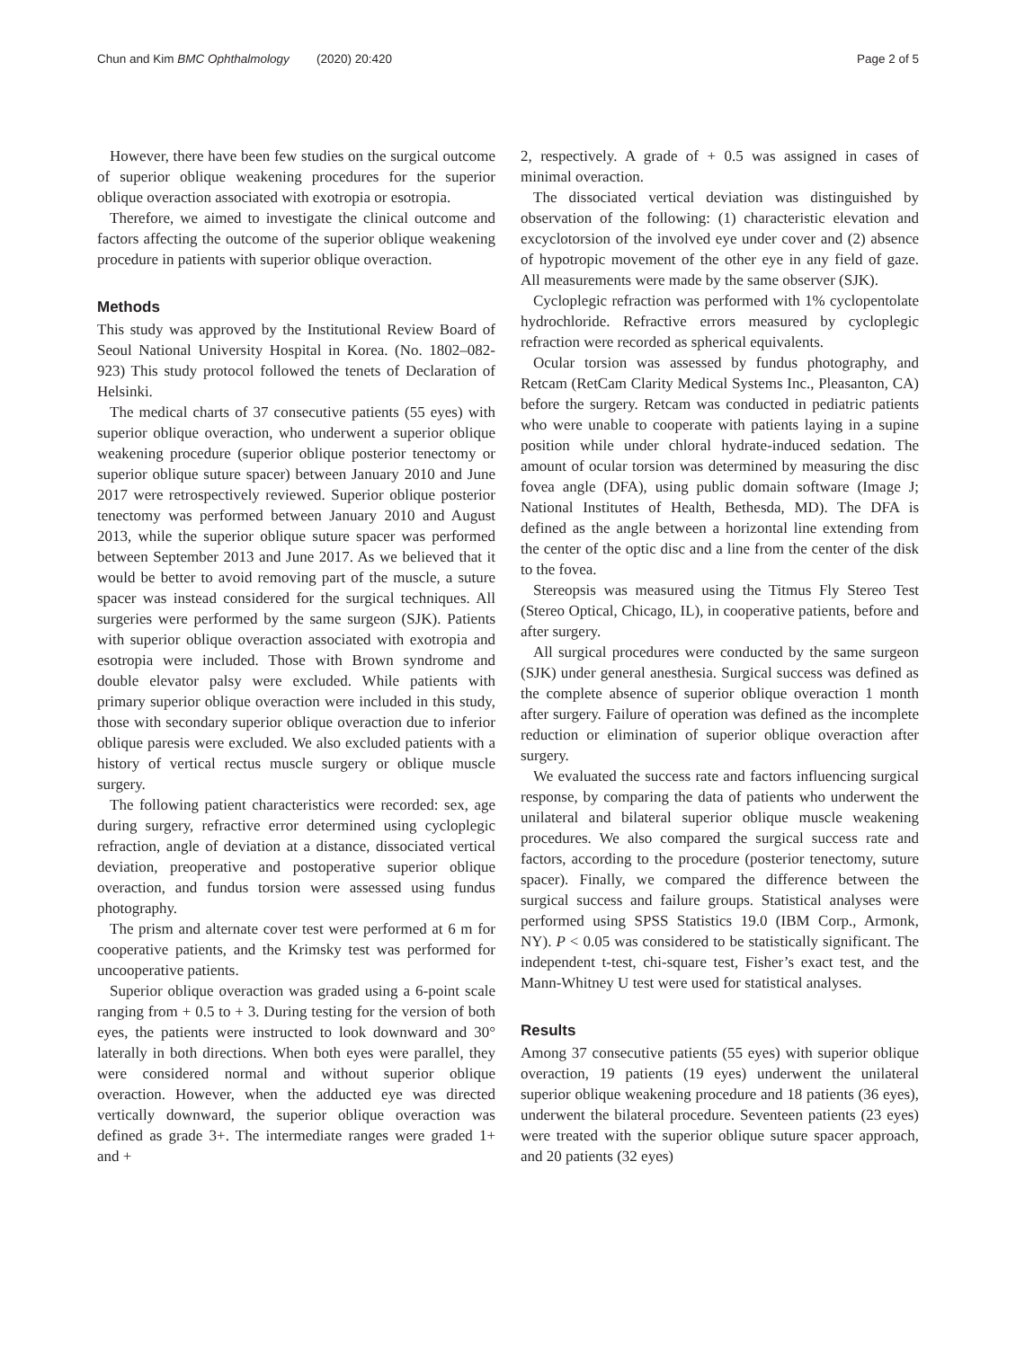Chun and Kim BMC Ophthalmology (2020) 20:420 Page 2 of 5
However, there have been few studies on the surgical outcome of superior oblique weakening procedures for the superior oblique overaction associated with exotropia or esotropia.
Therefore, we aimed to investigate the clinical outcome and factors affecting the outcome of the superior oblique weakening procedure in patients with superior oblique overaction.
Methods
This study was approved by the Institutional Review Board of Seoul National University Hospital in Korea. (No. 1802–082-923) This study protocol followed the tenets of Declaration of Helsinki.
The medical charts of 37 consecutive patients (55 eyes) with superior oblique overaction, who underwent a superior oblique weakening procedure (superior oblique posterior tenectomy or superior oblique suture spacer) between January 2010 and June 2017 were retrospectively reviewed. Superior oblique posterior tenectomy was performed between January 2010 and August 2013, while the superior oblique suture spacer was performed between September 2013 and June 2017. As we believed that it would be better to avoid removing part of the muscle, a suture spacer was instead considered for the surgical techniques. All surgeries were performed by the same surgeon (SJK). Patients with superior oblique overaction associated with exotropia and esotropia were included. Those with Brown syndrome and double elevator palsy were excluded. While patients with primary superior oblique overaction were included in this study, those with secondary superior oblique overaction due to inferior oblique paresis were excluded. We also excluded patients with a history of vertical rectus muscle surgery or oblique muscle surgery.
The following patient characteristics were recorded: sex, age during surgery, refractive error determined using cycloplegic refraction, angle of deviation at a distance, dissociated vertical deviation, preoperative and postoperative superior oblique overaction, and fundus torsion were assessed using fundus photography.
The prism and alternate cover test were performed at 6 m for cooperative patients, and the Krimsky test was performed for uncooperative patients.
Superior oblique overaction was graded using a 6-point scale ranging from + 0.5 to + 3. During testing for the version of both eyes, the patients were instructed to look downward and 30° laterally in both directions. When both eyes were parallel, they were considered normal and without superior oblique overaction. However, when the adducted eye was directed vertically downward, the superior oblique overaction was defined as grade 3+. The intermediate ranges were graded 1+ and +
2, respectively. A grade of + 0.5 was assigned in cases of minimal overaction.
The dissociated vertical deviation was distinguished by observation of the following: (1) characteristic elevation and excyclotorsion of the involved eye under cover and (2) absence of hypotropic movement of the other eye in any field of gaze. All measurements were made by the same observer (SJK).
Cycloplegic refraction was performed with 1% cyclopentolate hydrochloride. Refractive errors measured by cycloplegic refraction were recorded as spherical equivalents.
Ocular torsion was assessed by fundus photography, and Retcam (RetCam Clarity Medical Systems Inc., Pleasanton, CA) before the surgery. Retcam was conducted in pediatric patients who were unable to cooperate with patients laying in a supine position while under chloral hydrate-induced sedation. The amount of ocular torsion was determined by measuring the disc fovea angle (DFA), using public domain software (Image J; National Institutes of Health, Bethesda, MD). The DFA is defined as the angle between a horizontal line extending from the center of the optic disc and a line from the center of the disk to the fovea.
Stereopsis was measured using the Titmus Fly Stereo Test (Stereo Optical, Chicago, IL), in cooperative patients, before and after surgery.
All surgical procedures were conducted by the same surgeon (SJK) under general anesthesia. Surgical success was defined as the complete absence of superior oblique overaction 1 month after surgery. Failure of operation was defined as the incomplete reduction or elimination of superior oblique overaction after surgery.
We evaluated the success rate and factors influencing surgical response, by comparing the data of patients who underwent the unilateral and bilateral superior oblique muscle weakening procedures. We also compared the surgical success rate and factors, according to the procedure (posterior tenectomy, suture spacer). Finally, we compared the difference between the surgical success and failure groups. Statistical analyses were performed using SPSS Statistics 19.0 (IBM Corp., Armonk, NY). P < 0.05 was considered to be statistically significant. The independent t-test, chi-square test, Fisher’s exact test, and the Mann-Whitney U test were used for statistical analyses.
Results
Among 37 consecutive patients (55 eyes) with superior oblique overaction, 19 patients (19 eyes) underwent the unilateral superior oblique weakening procedure and 18 patients (36 eyes), underwent the bilateral procedure. Seventeen patients (23 eyes) were treated with the superior oblique suture spacer approach, and 20 patients (32 eyes)